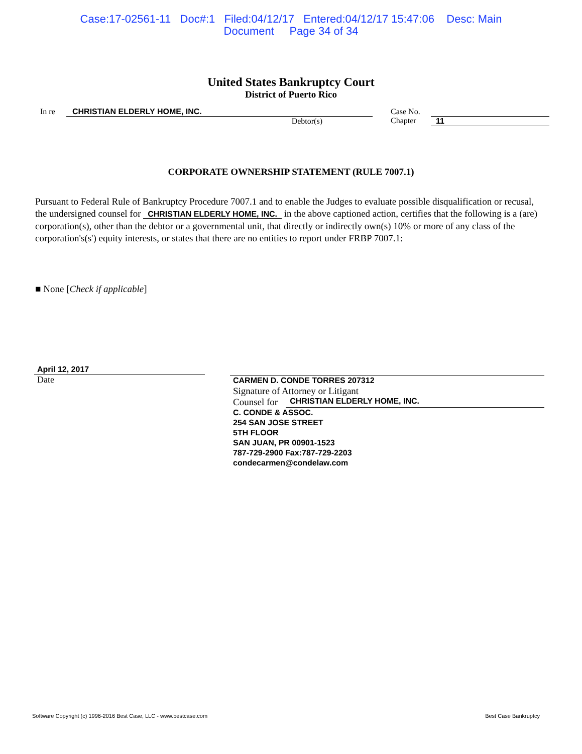Case:17-02561-11 Doc#:1 Filed:04/12/17 Entered:04/12/17 15:47:06 Desc: Main
Document Page 34 of 34
United States Bankruptcy Court
District of Puerto Rico
In re CHRISTIAN ELDERLY HOME, INC.
Debtor(s)
Case No.
Chapter
11
CORPORATE OWNERSHIP STATEMENT (RULE 7007.1)
Pursuant to Federal Rule of Bankruptcy Procedure 7007.1 and to enable the Judges to evaluate possible disqualification or recusal, the undersigned counsel for CHRISTIAN ELDERLY HOME, INC. in the above captioned action, certifies that the following is a (are) corporation(s), other than the debtor or a governmental unit, that directly or indirectly own(s) 10% or more of any class of the corporation's(s') equity interests, or states that there are no entities to report under FRBP 7007.1:
■ None [Check if applicable]
April 12, 2017
Date
CARMEN D. CONDE TORRES 207312
Signature of Attorney or Litigant
Counsel for CHRISTIAN ELDERLY HOME, INC.
C. CONDE & ASSOC.
254 SAN JOSE STREET
5TH FLOOR
SAN JUAN, PR 00901-1523
787-729-2900 Fax:787-729-2203
condecarmen@condelaw.com
Software Copyright (c) 1996-2016 Best Case, LLC - www.bestcase.com Best Case Bankruptcy